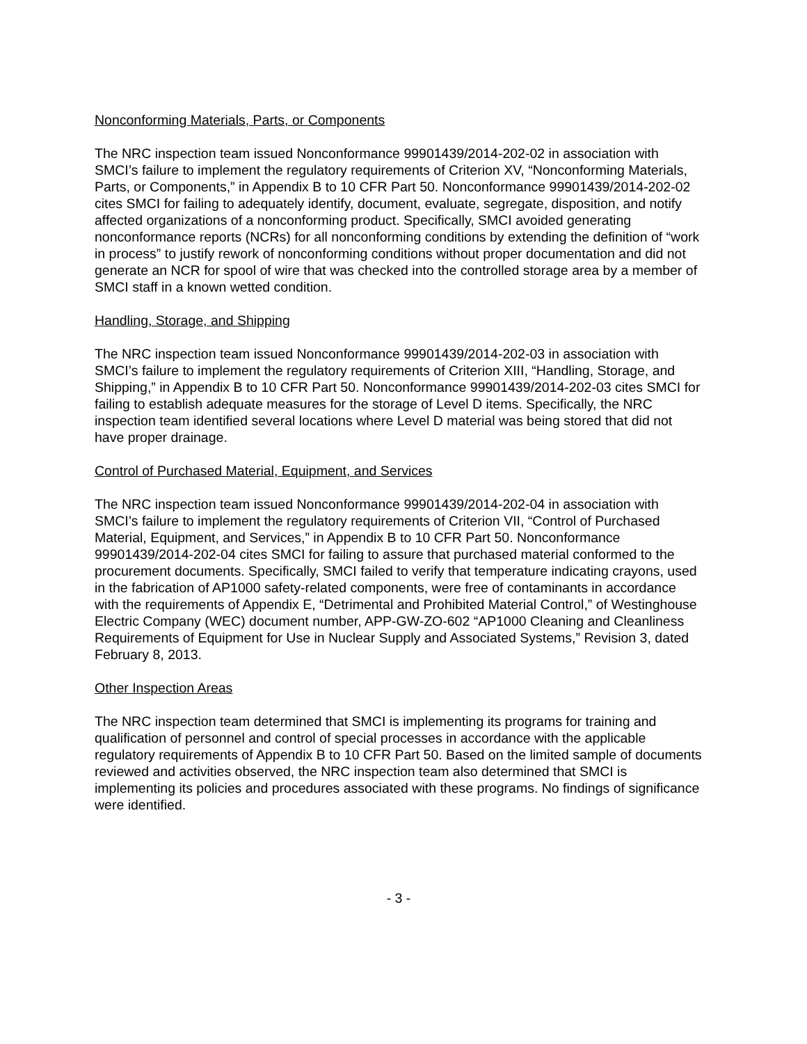Nonconforming Materials, Parts, or Components
The NRC inspection team issued Nonconformance 99901439/2014-202-02 in association with SMCI’s failure to implement the regulatory requirements of Criterion XV, “Nonconforming Materials, Parts, or Components,” in Appendix B to 10 CFR Part 50. Nonconformance 99901439/2014-202-02 cites SMCI for failing to adequately identify, document, evaluate, segregate, disposition, and notify affected organizations of a nonconforming product. Specifically, SMCI avoided generating nonconformance reports (NCRs) for all nonconforming conditions by extending the definition of “work in process” to justify rework of nonconforming conditions without proper documentation and did not generate an NCR for spool of wire that was checked into the controlled storage area by a member of SMCI staff in a known wetted condition.
Handling, Storage, and Shipping
The NRC inspection team issued Nonconformance 99901439/2014-202-03 in association with SMCI’s failure to implement the regulatory requirements of Criterion XIII, “Handling, Storage, and Shipping,” in Appendix B to 10 CFR Part 50. Nonconformance 99901439/2014-202-03 cites SMCI for failing to establish adequate measures for the storage of Level D items. Specifically, the NRC inspection team identified several locations where Level D material was being stored that did not have proper drainage.
Control of Purchased Material, Equipment, and Services
The NRC inspection team issued Nonconformance 99901439/2014-202-04 in association with SMCI’s failure to implement the regulatory requirements of Criterion VII, “Control of Purchased Material, Equipment, and Services,” in Appendix B to 10 CFR Part 50. Nonconformance 99901439/2014-202-04 cites SMCI for failing to assure that purchased material conformed to the procurement documents. Specifically, SMCI failed to verify that temperature indicating crayons, used in the fabrication of AP1000 safety-related components, were free of contaminants in accordance with the requirements of Appendix E, “Detrimental and Prohibited Material Control,” of Westinghouse Electric Company (WEC) document number, APP-GW-ZO-602 “AP1000 Cleaning and Cleanliness Requirements of Equipment for Use in Nuclear Supply and Associated Systems,” Revision 3, dated February 8, 2013.
Other Inspection Areas
The NRC inspection team determined that SMCI is implementing its programs for training and qualification of personnel and control of special processes in accordance with the applicable regulatory requirements of Appendix B to 10 CFR Part 50. Based on the limited sample of documents reviewed and activities observed, the NRC inspection team also determined that SMCI is implementing its policies and procedures associated with these programs. No findings of significance were identified.
- 3 -